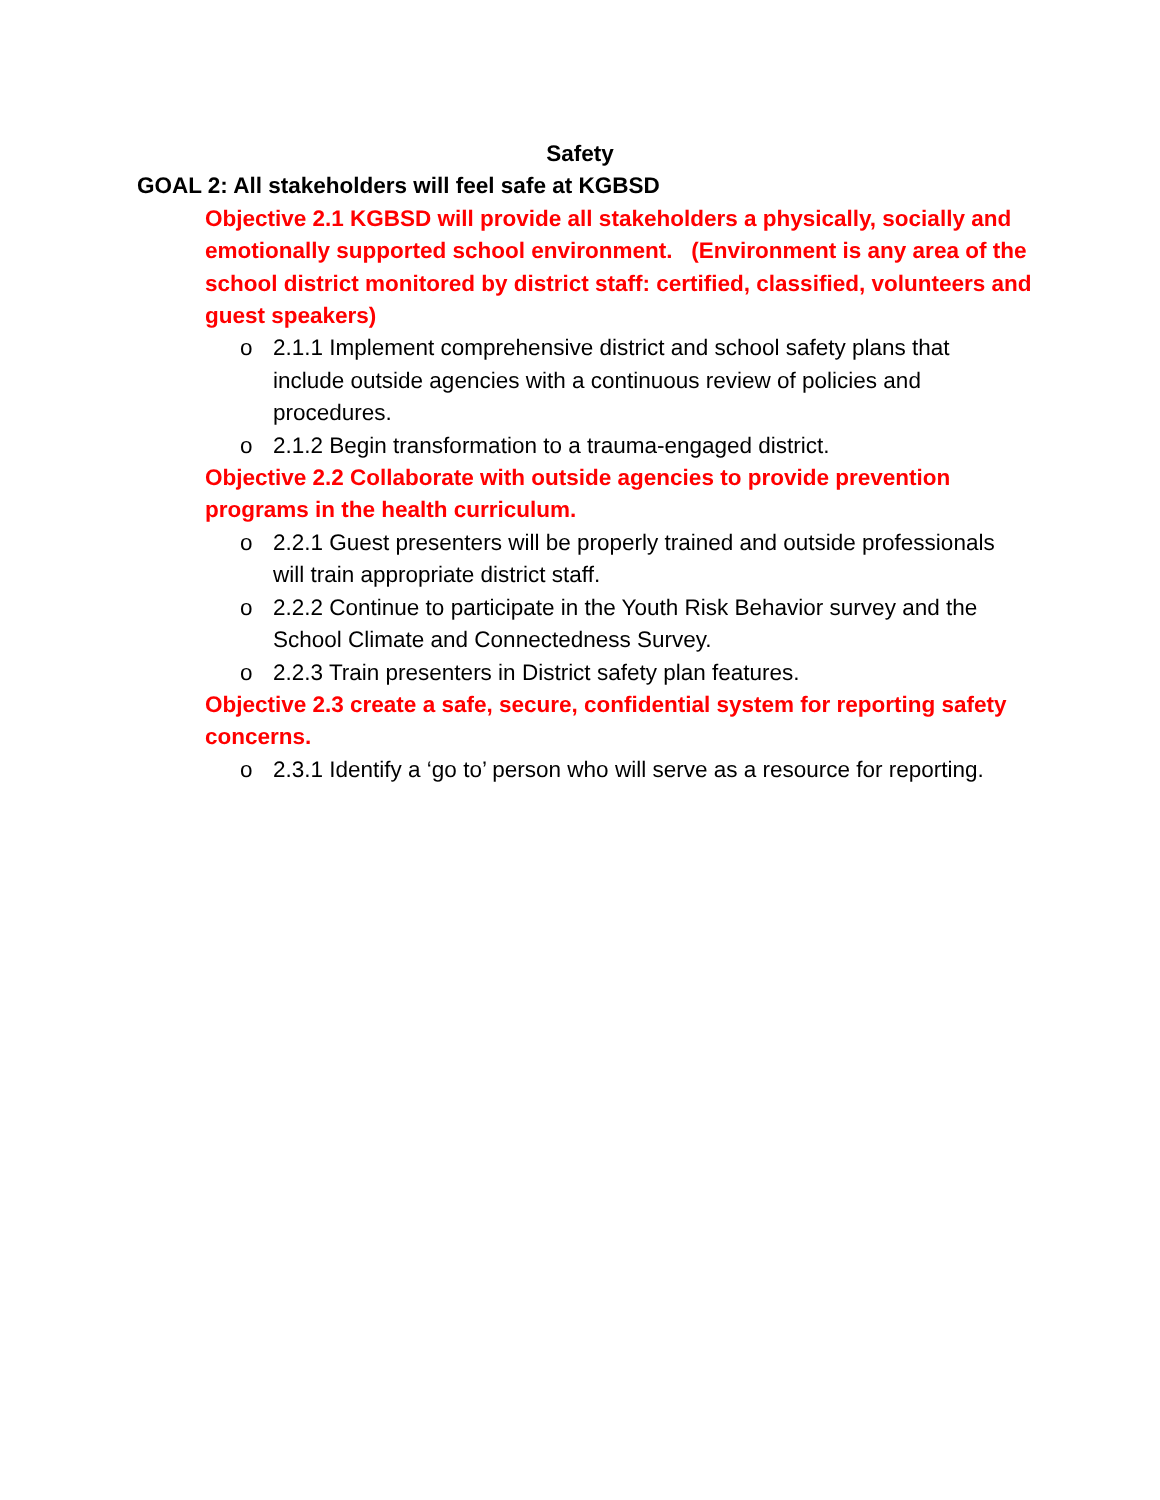Safety
GOAL 2: All stakeholders will feel safe at KGBSD
Objective 2.1 KGBSD will provide all stakeholders a physically, socially and emotionally supported school environment. (Environment is any area of the school district monitored by district staff: certified, classified, volunteers and guest speakers)
o 2.1.1 Implement comprehensive district and school safety plans that include outside agencies with a continuous review of policies and procedures.
o 2.1.2 Begin transformation to a trauma-engaged district.
Objective 2.2 Collaborate with outside agencies to provide prevention programs in the health curriculum.
o 2.2.1 Guest presenters will be properly trained and outside professionals will train appropriate district staff.
o 2.2.2 Continue to participate in the Youth Risk Behavior survey and the School Climate and Connectedness Survey.
o 2.2.3 Train presenters in District safety plan features.
Objective 2.3 create a safe, secure, confidential system for reporting safety concerns.
o 2.3.1 Identify a ‘go to’ person who will serve as a resource for reporting.